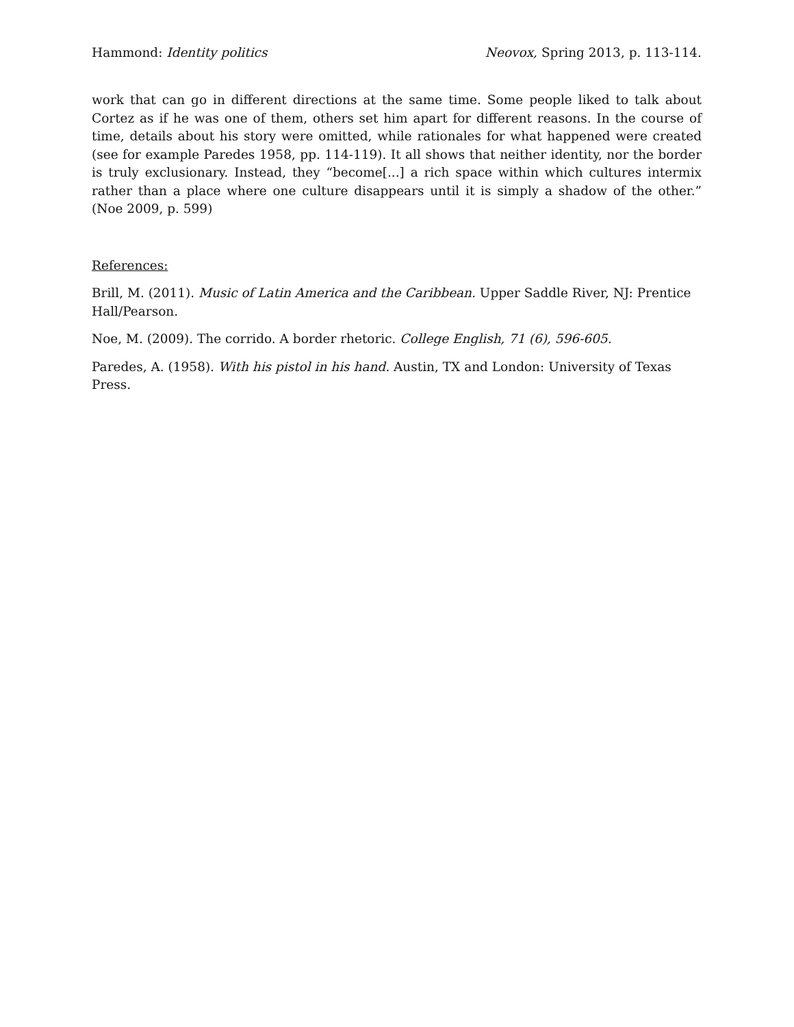Hammond: Identity politics Neovox, Spring 2013, p. 113-114.
work that can go in different directions at the same time. Some people liked to talk about Cortez as if he was one of them, others set him apart for different reasons. In the course of time, details about his story were omitted, while rationales for what happened were created (see for example Paredes 1958, pp. 114-119). It all shows that neither identity, nor the border is truly exclusionary. Instead, they “become[...] a rich space within which cultures intermix rather than a place where one culture disappears until it is simply a shadow of the other.” (Noe 2009, p. 599)
References:
Brill, M. (2011). Music of Latin America and the Caribbean. Upper Saddle River, NJ: Prentice Hall/Pearson.
Noe, M. (2009). The corrido. A border rhetoric. College English, 71 (6), 596-605.
Paredes, A. (1958). With his pistol in his hand. Austin, TX and London: University of Texas Press.